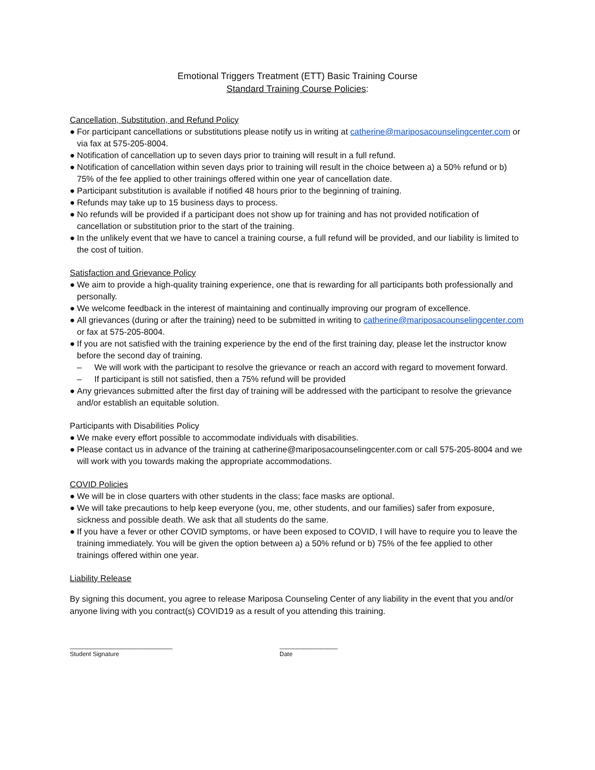Emotional Triggers Treatment (ETT) Basic Training Course
Standard Training Course Policies:
Cancellation, Substitution, and Refund Policy
● For participant cancellations or substitutions please notify us in writing at catherine@mariposacounselingcenter.com or via fax at 575-205-8004.
● Notification of cancellation up to seven days prior to training will result in a full refund.
● Notification of cancellation within seven days prior to training will result in the choice between a) a 50% refund or b) 75% of the fee applied to other trainings offered within one year of cancellation date.
● Participant substitution is available if notified 48 hours prior to the beginning of training.
● Refunds may take up to 15 business days to process.
● No refunds will be provided if a participant does not show up for training and has not provided notification of cancellation or substitution prior to the start of the training.
● In the unlikely event that we have to cancel a training course, a full refund will be provided, and our liability is limited to the cost of tuition.
Satisfaction and Grievance Policy
● We aim to provide a high-quality training experience, one that is rewarding for all participants both professionally and personally.
● We welcome feedback in the interest of maintaining and continually improving our program of excellence.
● All grievances (during or after the training) need to be submitted in writing to catherine@mariposacounselingcenter.com or fax at 575-205-8004.
● If you are not satisfied with the training experience by the end of the first training day, please let the instructor know before the second day of training.
– We will work with the participant to resolve the grievance or reach an accord with regard to movement forward.
– If participant is still not satisfied, then a 75% refund will be provided
● Any grievances submitted after the first day of training will be addressed with the participant to resolve the grievance and/or establish an equitable solution.
Participants with Disabilities Policy
● We make every effort possible to accommodate individuals with disabilities.
● Please contact us in advance of the training at catherine@mariposacounselingcenter.com or call 575-205-8004 and we will work with you towards making the appropriate accommodations.
COVID Policies
● We will be in close quarters with other students in the class; face masks are optional.
● We will take precautions to help keep everyone (you, me, other students, and our families) safer from exposure, sickness and possible death. We ask that all students do the same.
● If you have a fever or other COVID symptoms, or have been exposed to COVID, I will have to require you to leave the training immediately. You will be given the option between a) a 50% refund or b) 75% of the fee applied to other trainings offered within one year.
Liability Release
By signing this document, you agree to release Mariposa Counseling Center of any liability in the event that you and/or anyone living with you contract(s) COVID19 as a result of you attending this training.
______________________________
Student Signature
_________________
Date